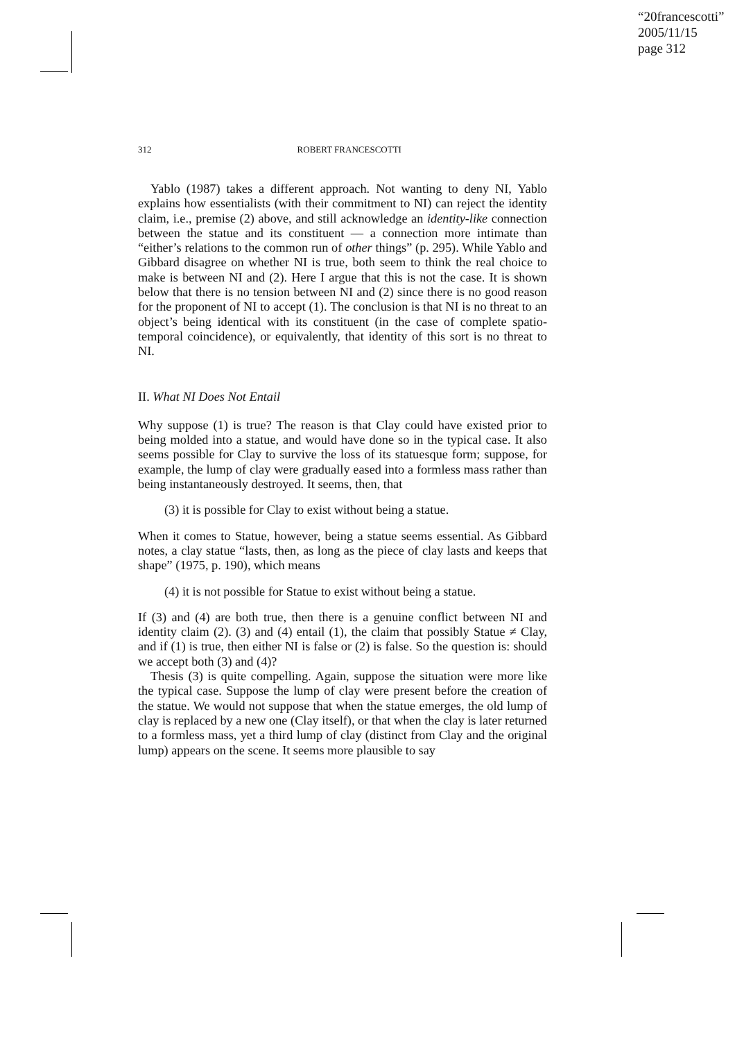“20francescotti”
2005/11/15
page 312
312
ROBERT FRANCESCOTTI
Yablo (1987) takes a different approach. Not wanting to deny NI, Yablo explains how essentialists (with their commitment to NI) can reject the identity claim, i.e., premise (2) above, and still acknowledge an identity-like connection between the statue and its constituent — a connection more intimate than “either’s relations to the common run of other things” (p. 295). While Yablo and Gibbard disagree on whether NI is true, both seem to think the real choice to make is between NI and (2). Here I argue that this is not the case. It is shown below that there is no tension between NI and (2) since there is no good reason for the proponent of NI to accept (1). The conclusion is that NI is no threat to an object’s being identical with its constituent (in the case of complete spatio-temporal coincidence), or equivalently, that identity of this sort is no threat to NI.
II. What NI Does Not Entail
Why suppose (1) is true? The reason is that Clay could have existed prior to being molded into a statue, and would have done so in the typical case. It also seems possible for Clay to survive the loss of its statuesque form; suppose, for example, the lump of clay were gradually eased into a formless mass rather than being instantaneously destroyed. It seems, then, that
(3) it is possible for Clay to exist without being a statue.
When it comes to Statue, however, being a statue seems essential. As Gibbard notes, a clay statue “lasts, then, as long as the piece of clay lasts and keeps that shape” (1975, p. 190), which means
(4) it is not possible for Statue to exist without being a statue.
If (3) and (4) are both true, then there is a genuine conflict between NI and identity claim (2). (3) and (4) entail (1), the claim that possibly Statue ≠ Clay, and if (1) is true, then either NI is false or (2) is false. So the question is: should we accept both (3) and (4)?
Thesis (3) is quite compelling. Again, suppose the situation were more like the typical case. Suppose the lump of clay were present before the creation of the statue. We would not suppose that when the statue emerges, the old lump of clay is replaced by a new one (Clay itself), or that when the clay is later returned to a formless mass, yet a third lump of clay (distinct from Clay and the original lump) appears on the scene. It seems more plausible to say